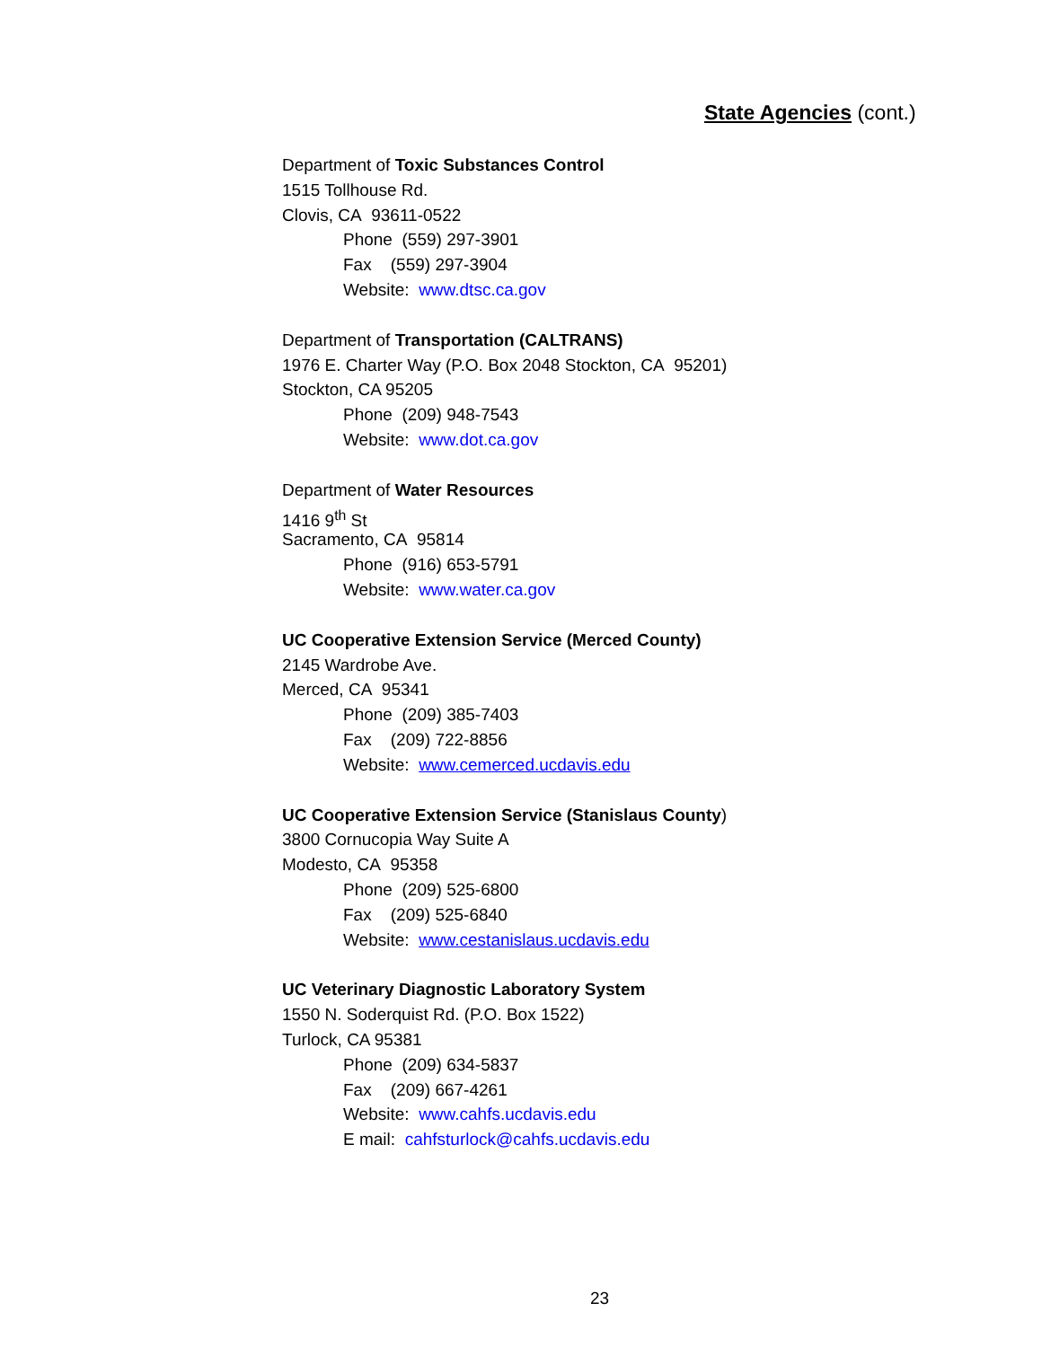State Agencies (cont.)
Department of Toxic Substances Control
1515 Tollhouse Rd.
Clovis, CA 93611-0522
Phone (559) 297-3901
Fax (559) 297-3904
Website: www.dtsc.ca.gov
Department of Transportation (CALTRANS)
1976 E. Charter Way (P.O. Box 2048 Stockton, CA 95201)
Stockton, CA 95205
Phone (209) 948-7543
Website: www.dot.ca.gov
Department of Water Resources
1416 9<sup>th</sup> St
Sacramento, CA 95814
Phone (916) 653-5791
Website: www.water.ca.gov
UC Cooperative Extension Service (Merced County)
2145 Wardrobe Ave.
Merced, CA 95341
Phone (209) 385-7403
Fax (209) 722-8856
Website: www.cemerced.ucdavis.edu
UC Cooperative Extension Service (Stanislaus County)
3800 Cornucopia Way Suite A
Modesto, CA 95358
Phone (209) 525-6800
Fax (209) 525-6840
Website: www.cestanislaus.ucdavis.edu
UC Veterinary Diagnostic Laboratory System
1550 N. Soderquist Rd. (P.O. Box 1522)
Turlock, CA 95381
Phone (209) 634-5837
Fax (209) 667-4261
Website: www.cahfs.ucdavis.edu
E mail: cahfsturlock@cahfs.ucdavis.edu
23